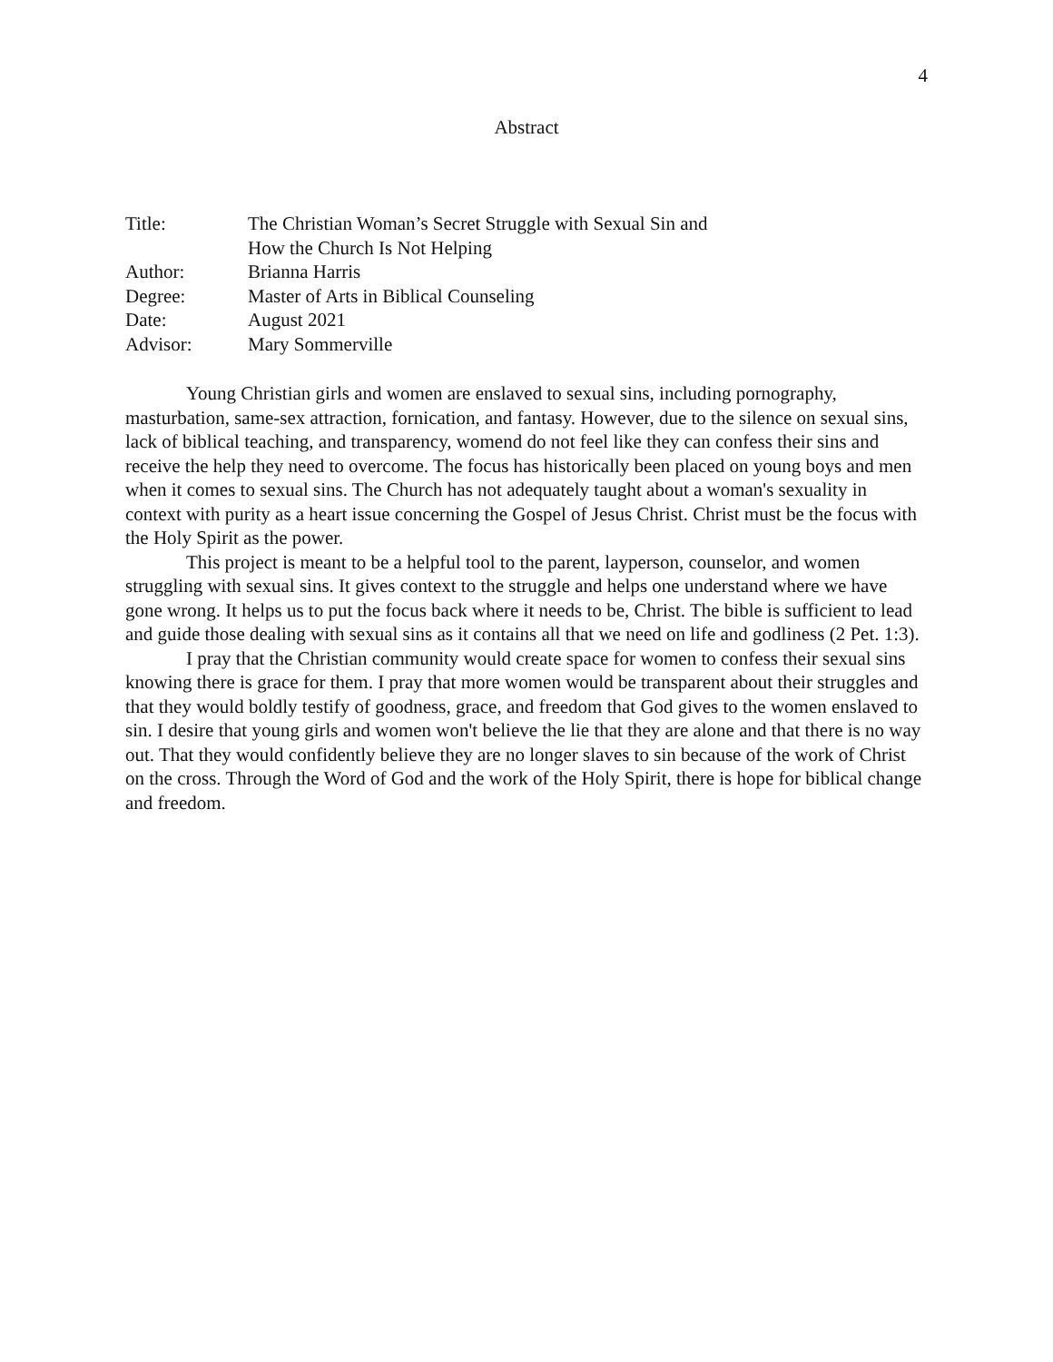4
Abstract
| Title: | The Christian Woman’s Secret Struggle with Sexual Sin and How the Church Is Not Helping |
| Author: | Brianna Harris |
| Degree: | Master of Arts in Biblical Counseling |
| Date: | August 2021 |
| Advisor: | Mary Sommerville |
Young Christian girls and women are enslaved to sexual sins, including pornography, masturbation, same-sex attraction, fornication, and fantasy. However, due to the silence on sexual sins, lack of biblical teaching, and transparency, womend do not feel like they can confess their sins and receive the help they need to overcome. The focus has historically been placed on young boys and men when it comes to sexual sins. The Church has not adequately taught about a woman's sexuality in context with purity as a heart issue concerning the Gospel of Jesus Christ. Christ must be the focus with the Holy Spirit as the power.
This project is meant to be a helpful tool to the parent, layperson, counselor, and women struggling with sexual sins. It gives context to the struggle and helps one understand where we have gone wrong. It helps us to put the focus back where it needs to be, Christ. The bible is sufficient to lead and guide those dealing with sexual sins as it contains all that we need on life and godliness (2 Pet. 1:3).
I pray that the Christian community would create space for women to confess their sexual sins knowing there is grace for them. I pray that more women would be transparent about their struggles and that they would boldly testify of goodness, grace, and freedom that God gives to the women enslaved to sin. I desire that young girls and women won't believe the lie that they are alone and that there is no way out. That they would confidently believe they are no longer slaves to sin because of the work of Christ on the cross. Through the Word of God and the work of the Holy Spirit, there is hope for biblical change and freedom.